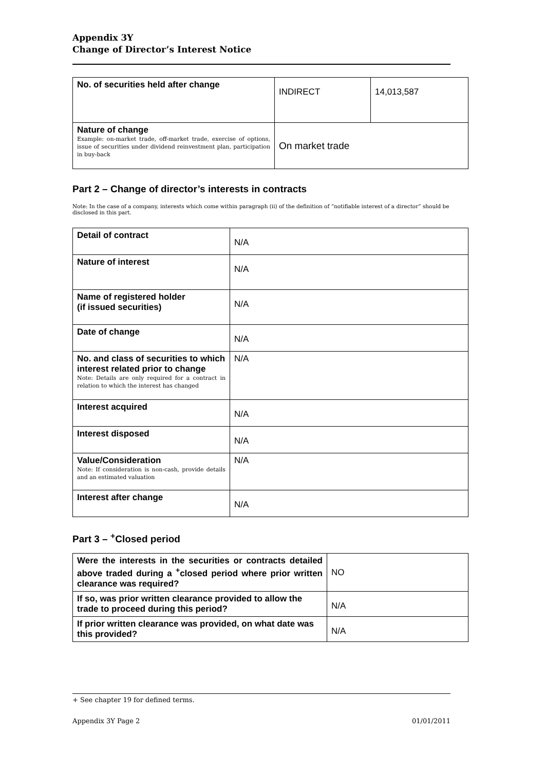Appendix 3Y
Change of Director’s Interest Notice
| No. of securities held after change | INDIRECT | 14,013,587 |
| Nature of change Example: on-market trade, off-market trade, exercise of options, issue of securities under dividend reinvestment plan, participation in buy-back | On market trade | |
Part 2 – Change of director’s interests in contracts
Note: In the case of a company, interests which come within paragraph (ii) of the definition of “notifiable interest of a director” should be disclosed in this part.
| Detail of contract | N/A |
| Nature of interest | N/A |
| Name of registered holder (if issued securities) | N/A |
| Date of change | N/A |
| No. and class of securities to which interest related prior to change Note: Details are only required for a contract in relation to which the interest has changed | N/A |
| Interest acquired | N/A |
| Interest disposed | N/A |
| Value/Consideration Note: If consideration is non-cash, provide details and an estimated valuation | N/A |
| Interest after change | N/A |
Part 3 – <sup>+</sup>Closed period
| Were the interests in the securities or contracts detailed above traded during a <sup>+</sup>closed period where prior written clearance was required? | NO |
| If so, was prior written clearance provided to allow the trade to proceed during this period? | N/A |
| If prior written clearance was provided, on what date was this provided? | N/A |
+ See chapter 19 for defined terms.
Appendix 3Y Page 2 01/01/2011